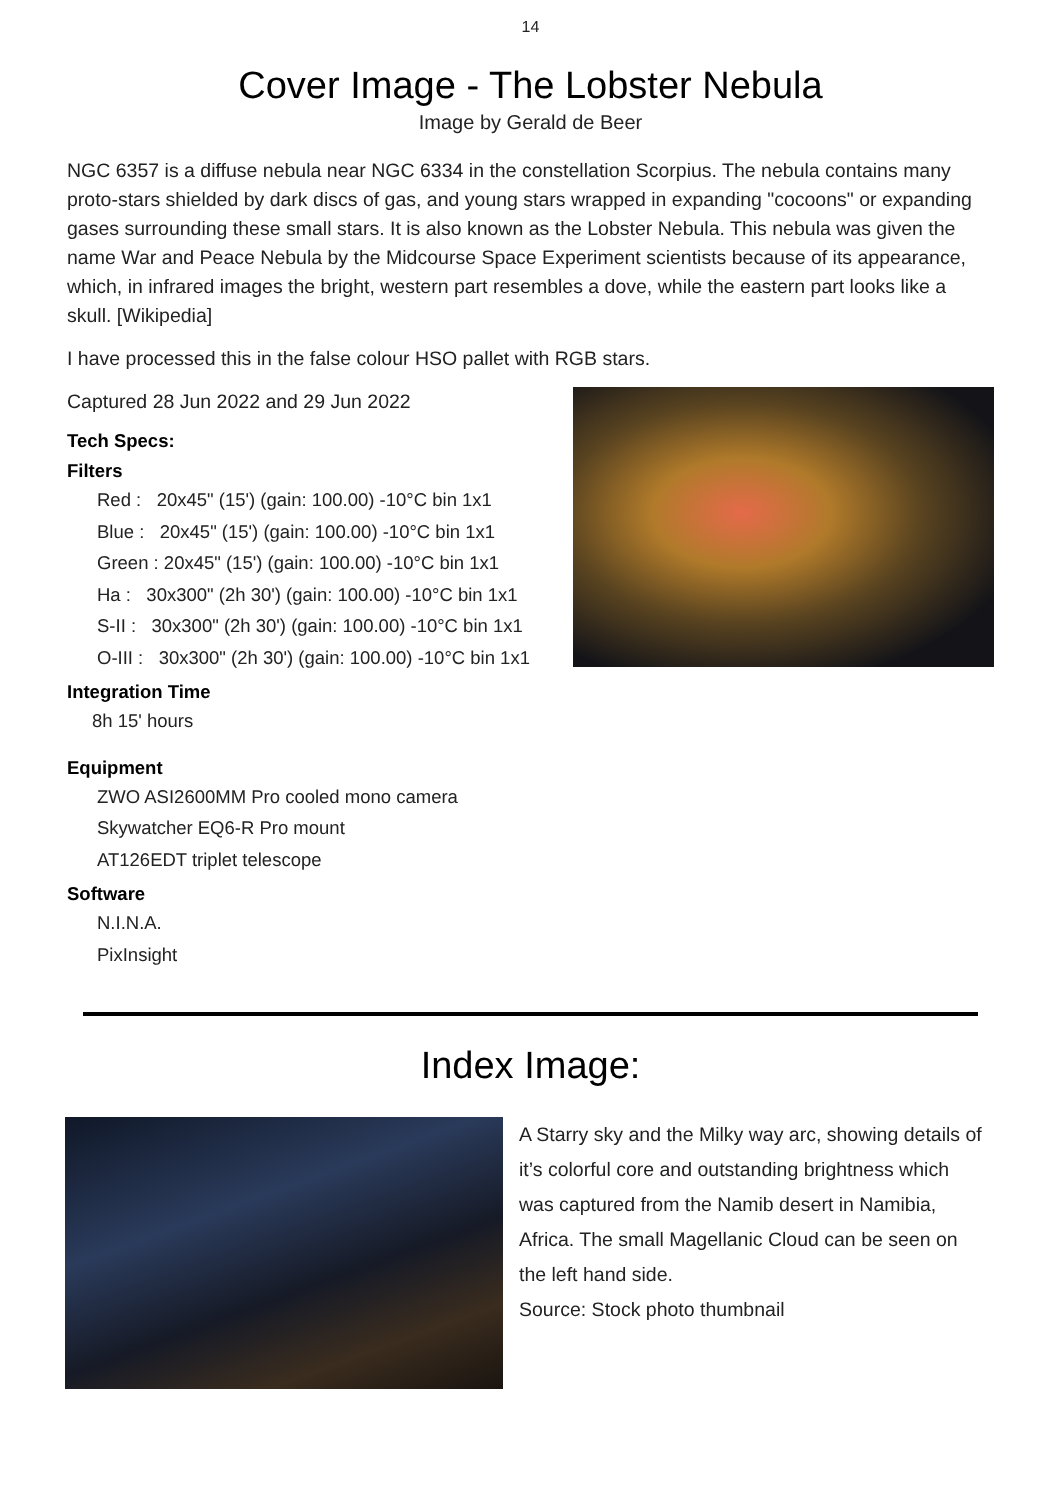14
Cover Image - The Lobster Nebula
Image by Gerald de Beer
NGC 6357 is a diffuse nebula near NGC 6334 in the constellation Scorpius. The nebula contains many proto-stars shielded by dark discs of gas, and young stars wrapped in expanding "cocoons" or expanding gases surrounding these small stars. It is also known as the Lobster Nebula. This nebula was given the name War and Peace Nebula by the Midcourse Space Experiment scientists because of its appearance, which, in infrared images the bright, western part resembles a dove, while the eastern part looks like a skull. [Wikipedia]
I have processed this in the false colour HSO pallet with RGB stars.
Captured 28 Jun 2022 and 29 Jun 2022
Tech Specs:
Filters
Red : 20x45" (15') (gain: 100.00) -10°C bin 1x1
Blue : 20x45" (15') (gain: 100.00) -10°C bin 1x1
Green : 20x45" (15') (gain: 100.00) -10°C bin 1x1
Ha : 30x300" (2h 30') (gain: 100.00) -10°C bin 1x1
S-II : 30x300" (2h 30') (gain: 100.00) -10°C bin 1x1
O-III : 30x300" (2h 30') (gain: 100.00) -10°C bin 1x1
Integration Time
8h 15' hours
Equipment
ZWO ASI2600MM Pro cooled mono camera
Skywatcher EQ6-R Pro mount
AT126EDT triplet telescope
Software
N.I.N.A.
PixInsight
Index Image:
A Starry sky and the Milky way arc, showing details of it’s colorful core and outstanding brightness which was captured from the Namib desert in Namibia, Africa. The small Magellanic Cloud can be seen on the left hand side.
Source: Stock photo thumbnail